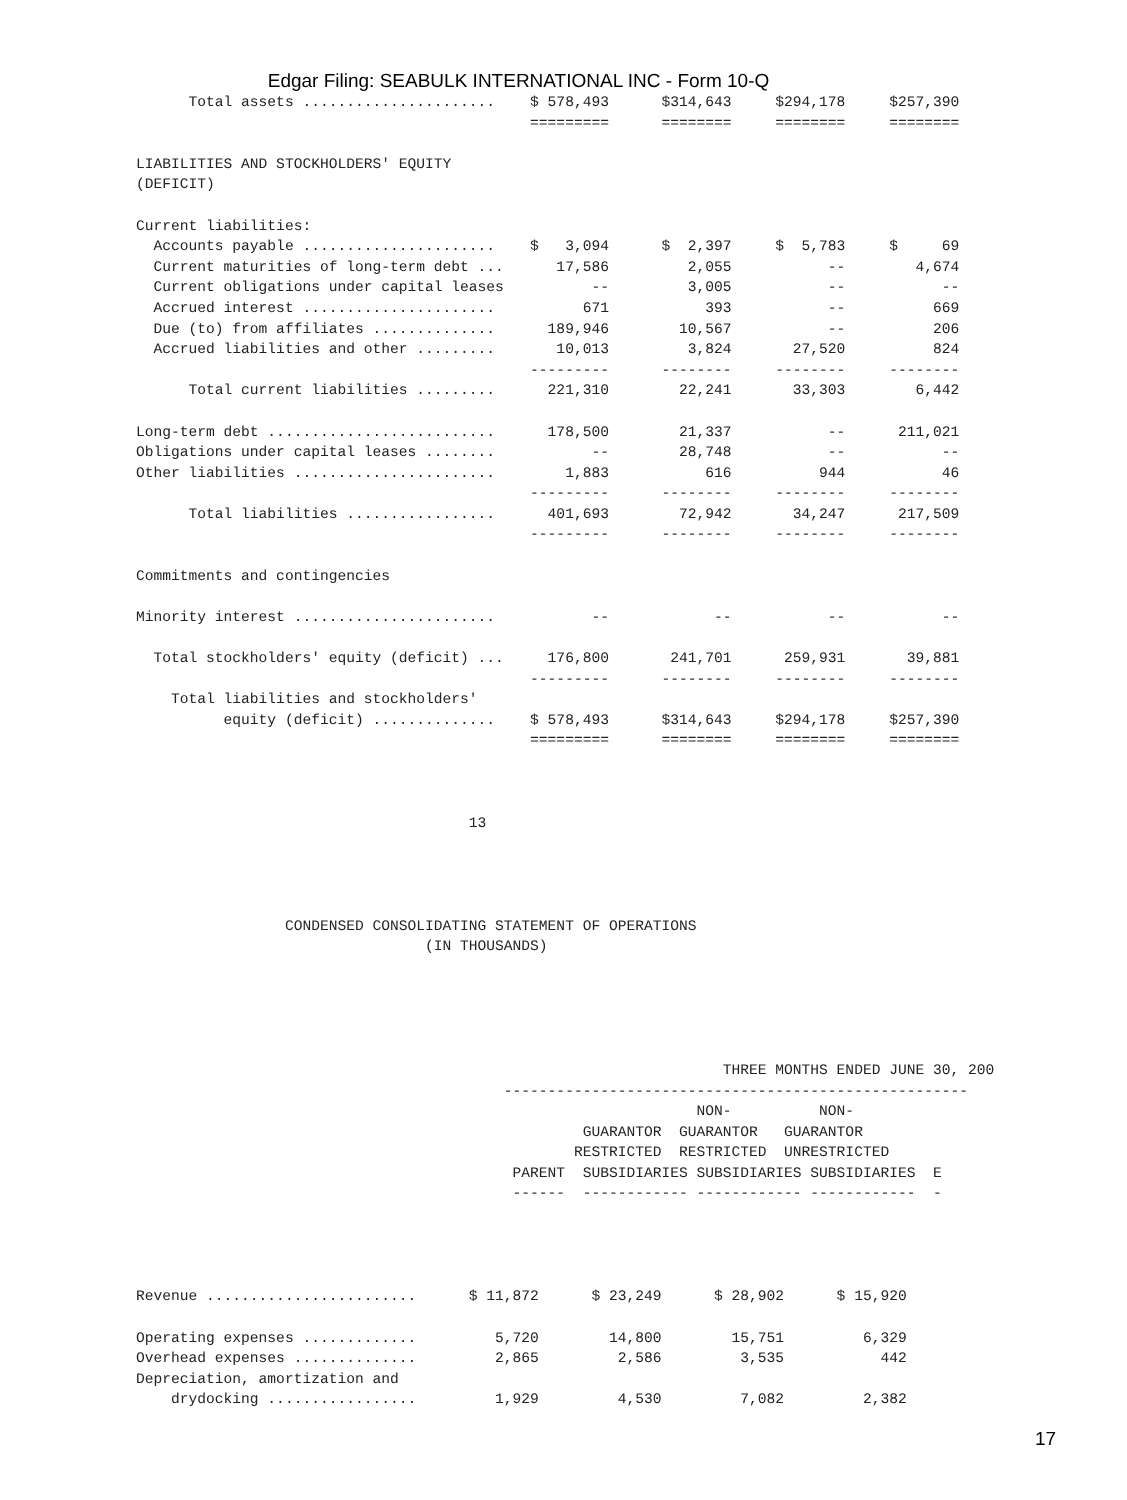Edgar Filing: SEABULK INTERNATIONAL INC - Form 10-Q
      Total assets ......................    $ 578,493      $314,643     $294,178     $257,390
                                             =========      ========     ========     ========

LIABILITIES AND STOCKHOLDERS' EQUITY
(DEFICIT)

Current liabilities:
  Accounts payable ......................    $   3,094      $  2,397     $  5,783     $     69
  Current maturities of long-term debt ...      17,586         2,055           --        4,674
  Current obligations under capital leases          --         3,005           --           --
  Accrued interest ......................          671           393           --          669
  Due (to) from affiliates ..............      189,946        10,567           --          206
  Accrued liabilities and other .........       10,013         3,824       27,520          824
                                             ---------      --------     --------     --------
      Total current liabilities .........      221,310        22,241       33,303        6,442

Long-term debt ..........................      178,500        21,337           --      211,021
Obligations under capital leases ........           --        28,748           --           --
Other liabilities .......................        1,883           616          944           46
                                             ---------      --------     --------     --------
      Total liabilities .................      401,693        72,942       34,247      217,509
                                             ---------      --------     --------     --------

Commitments and contingencies

Minority interest .......................           --            --           --           --

  Total stockholders' equity (deficit) ...     176,800       241,701      259,931       39,881
                                             ---------      --------     --------     --------
    Total liabilities and stockholders'
          equity (deficit) ..............    $ 578,493      $314,643     $294,178     $257,390
                                             =========      ========     ========     ========



                                      13




                 CONDENSED CONSOLIDATING STATEMENT OF OPERATIONS
                                 (IN THOUSANDS)





                                                                   THREE MONTHS ENDED JUNE 30, 200
                                          -----------------------------------------------------
                                                                NON-          NON-
                                                   GUARANTOR  GUARANTOR   GUARANTOR
                                                  RESTRICTED  RESTRICTED  UNRESTRICTED
                                           PARENT  SUBSIDIARIES SUBSIDIARIES SUBSIDIARIES  E
                                           ------  ------------ ------------ ------------  -




Revenue ........................      $ 11,872      $ 23,249      $ 28,902      $ 15,920

Operating expenses .............         5,720        14,800        15,751         6,329
Overhead expenses ..............         2,865         2,586         3,535           442
Depreciation, amortization and
    drydocking .................         1,929         4,530         7,082         2,382
17